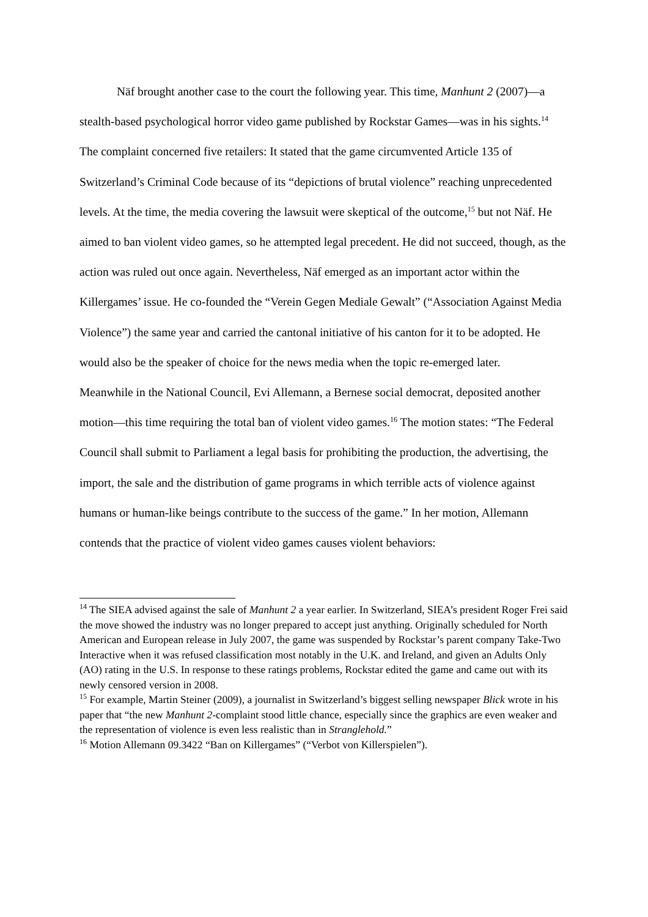Näf brought another case to the court the following year. This time, Manhunt 2 (2007)—a stealth-based psychological horror video game published by Rockstar Games—was in his sights.<sup>14</sup> The complaint concerned five retailers: It stated that the game circumvented Article 135 of Switzerland’s Criminal Code because of its “depictions of brutal violence” reaching unprecedented levels. At the time, the media covering the lawsuit were skeptical of the outcome,<sup>15</sup> but not Näf. He aimed to ban violent video games, so he attempted legal precedent. He did not succeed, though, as the action was ruled out once again. Nevertheless, Näf emerged as an important actor within the Killergames’ issue. He co-founded the “Verein Gegen Mediale Gewalt” (“Association Against Media Violence”) the same year and carried the cantonal initiative of his canton for it to be adopted. He would also be the speaker of choice for the news media when the topic re-emerged later.
Meanwhile in the National Council, Evi Allemann, a Bernese social democrat, deposited another motion—this time requiring the total ban of violent video games.<sup>16</sup> The motion states: “The Federal Council shall submit to Parliament a legal basis for prohibiting the production, the advertising, the import, the sale and the distribution of game programs in which terrible acts of violence against humans or human-like beings contribute to the success of the game.” In her motion, Allemann contends that the practice of violent video games causes violent behaviors:
<sup>14</sup> The SIEA advised against the sale of Manhunt 2 a year earlier. In Switzerland, SIEA’s president Roger Frei said the move showed the industry was no longer prepared to accept just anything. Originally scheduled for North American and European release in July 2007, the game was suspended by Rockstar’s parent company Take-Two Interactive when it was refused classification most notably in the U.K. and Ireland, and given an Adults Only (AO) rating in the U.S. In response to these ratings problems, Rockstar edited the game and came out with its newly censored version in 2008.
<sup>15</sup> For example, Martin Steiner (2009), a journalist in Switzerland’s biggest selling newspaper Blick wrote in his paper that “the new Manhunt 2-complaint stood little chance, especially since the graphics are even weaker and the representation of violence is even less realistic than in Stranglehold.”
<sup>16</sup> Motion Allemann 09.3422 “Ban on Killergames” (“Verbot von Killerspielen”).